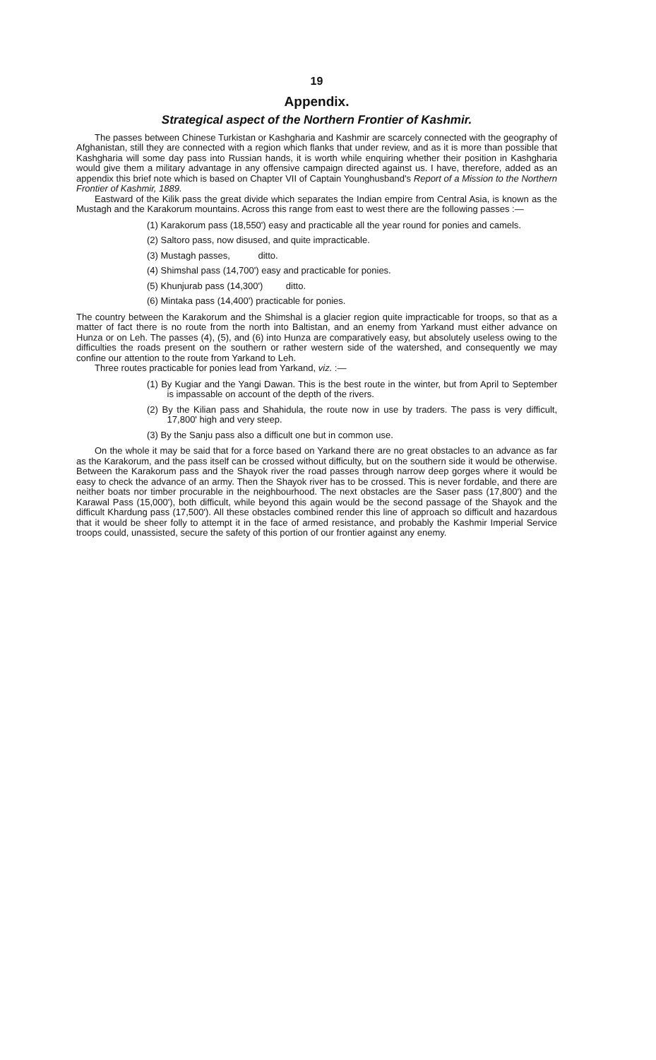19
Appendix.
Strategical aspect of the Northern Frontier of Kashmir.
The passes between Chinese Turkistan or Kashgharia and Kashmir are scarcely connected with the geography of Afghanistan, still they are connected with a region which flanks that under review, and as it is more than possible that Kashgharia will some day pass into Russian hands, it is worth while enquiring whether their position in Kashgharia would give them a military advantage in any offensive campaign directed against us. I have, therefore, added as an appendix this brief note which is based on Chapter VII of Captain Younghusband's Report of a Mission to the Northern Frontier of Kashmir, 1889.
Eastward of the Kilik pass the great divide which separates the Indian empire from Central Asia, is known as the Mustagh and the Karakorum mountains. Across this range from east to west there are the following passes :—
(1) Karakorum pass (18,550') easy and practicable all the year round for ponies and camels.
(2) Saltoro pass, now disused, and quite impracticable.
(3) Mustagh passes, ditto.
(4) Shimshal pass (14,700') easy and practicable for ponies.
(5) Khunjurab pass (14,300') ditto.
(6) Mintaka pass (14,400') practicable for ponies.
The country between the Karakorum and the Shimshal is a glacier region quite impracticable for troops, so that as a matter of fact there is no route from the north into Baltistan, and an enemy from Yarkand must either advance on Hunza or on Leh. The passes (4), (5), and (6) into Hunza are comparatively easy, but absolutely useless owing to the difficulties the roads present on the southern or rather western side of the watershed, and consequently we may confine our attention to the route from Yarkand to Leh.
Three routes practicable for ponies lead from Yarkand, viz. :—
(1) By Kugiar and the Yangi Dawan. This is the best route in the winter, but from April to September is impassable on account of the depth of the rivers.
(2) By the Kilian pass and Shahidula, the route now in use by traders. The pass is very difficult, 17,800' high and very steep.
(3) By the Sanju pass also a difficult one but in common use.
On the whole it may be said that for a force based on Yarkand there are no great obstacles to an advance as far as the Karakorum, and the pass itself can be crossed without difficulty, but on the southern side it would be otherwise. Between the Karakorum pass and the Shayok river the road passes through narrow deep gorges where it would be easy to check the advance of an army. Then the Shayok river has to be crossed. This is never fordable, and there are neither boats nor timber procurable in the neighbourhood. The next obstacles are the Saser pass (17,800') and the Karawal Pass (15,000'), both difficult, while beyond this again would be the second passage of the Shayok and the difficult Khardung pass (17,500'). All these obstacles combined render this line of approach so difficult and hazardous that it would be sheer folly to attempt it in the face of armed resistance, and probably the Kashmir Imperial Service troops could, unassisted, secure the safety of this portion of our frontier against any enemy.